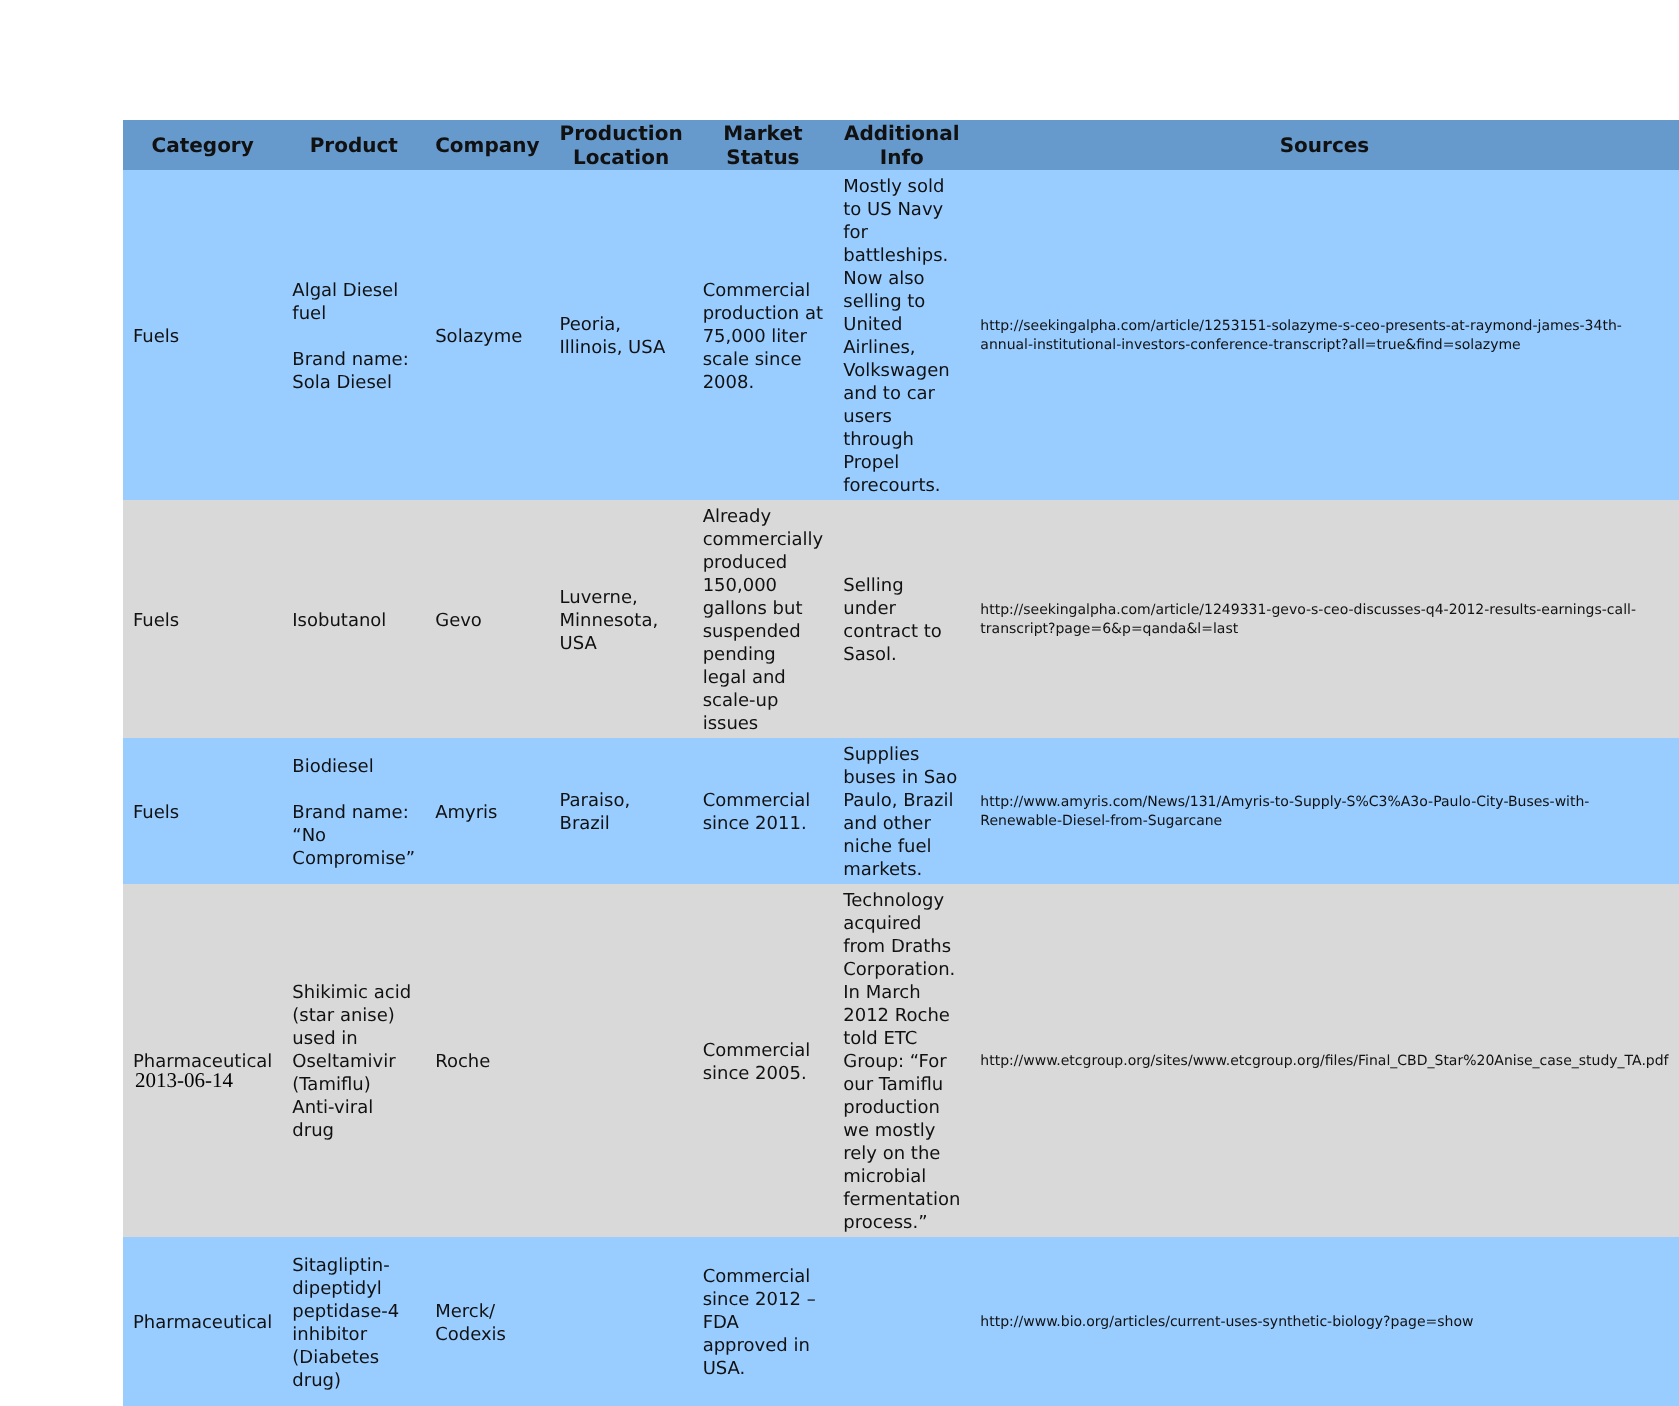| Category | Product | Company | Production Location | Market Status | Additional Info | Sources |
| --- | --- | --- | --- | --- | --- | --- |
| Fuels | Algal Diesel fuel Brand name: Sola Diesel | Solazyme | Peoria, Illinois, USA | Commercial production at 75,000 liter scale since 2008. | Mostly sold to US Navy for battleships. Now also selling to United Airlines, Volkswagen and to car users through Propel forecourts. | http://seekingalpha.com/article/1253151-solazyme-s-ceo-presents-at-raymond-james-34th-annual-institutional-investors-conference-transcript?all=true&find=solazyme |
| Fuels | Isobutanol | Gevo | Luverne, Minnesota, USA | Already commercially produced 150,000 gallons but suspended pending legal and scale-up issues | Selling under contract to Sasol. | http://seekingalpha.com/article/1249331-gevo-s-ceo-discusses-q4-2012-results-earnings-call-transcript?page=6&p=qanda&l=last |
| Fuels | Biodiesel Brand name: “No Compromise” | Amyris | Paraiso, Brazil | Commercial since 2011. | Supplies buses in Sao Paulo, Brazil and other niche fuel markets. | http://www.amyris.com/News/131/Amyris-to-Supply-S%C3%A3o-Paulo-City-Buses-with-Renewable-Diesel-from-Sugarcane |
| Pharmaceutical | Shikimic acid (star anise) used in Oseltamivir (Tamiflu) Anti-viral drug | Roche | | Commercial since 2005. | Technology acquired from Draths Corporation. In March 2012 Roche told ETC Group: “For our Tamiflu production we mostly rely on the microbial fermentation process.” | http://www.etcgroup.org/sites/www.etcgroup.org/files/Final_CBD_Star%20Anise_case_study_TA.pdf |
| Pharmaceutical | Sitagliptin-dipeptidyl peptidase-4 inhibitor (Diabetes drug) | Merck/ Codexis | | Commercial since 2012 – FDA approved in USA. | | http://www.bio.org/articles/current-uses-synthetic-biology?page=show |
2013-06-14